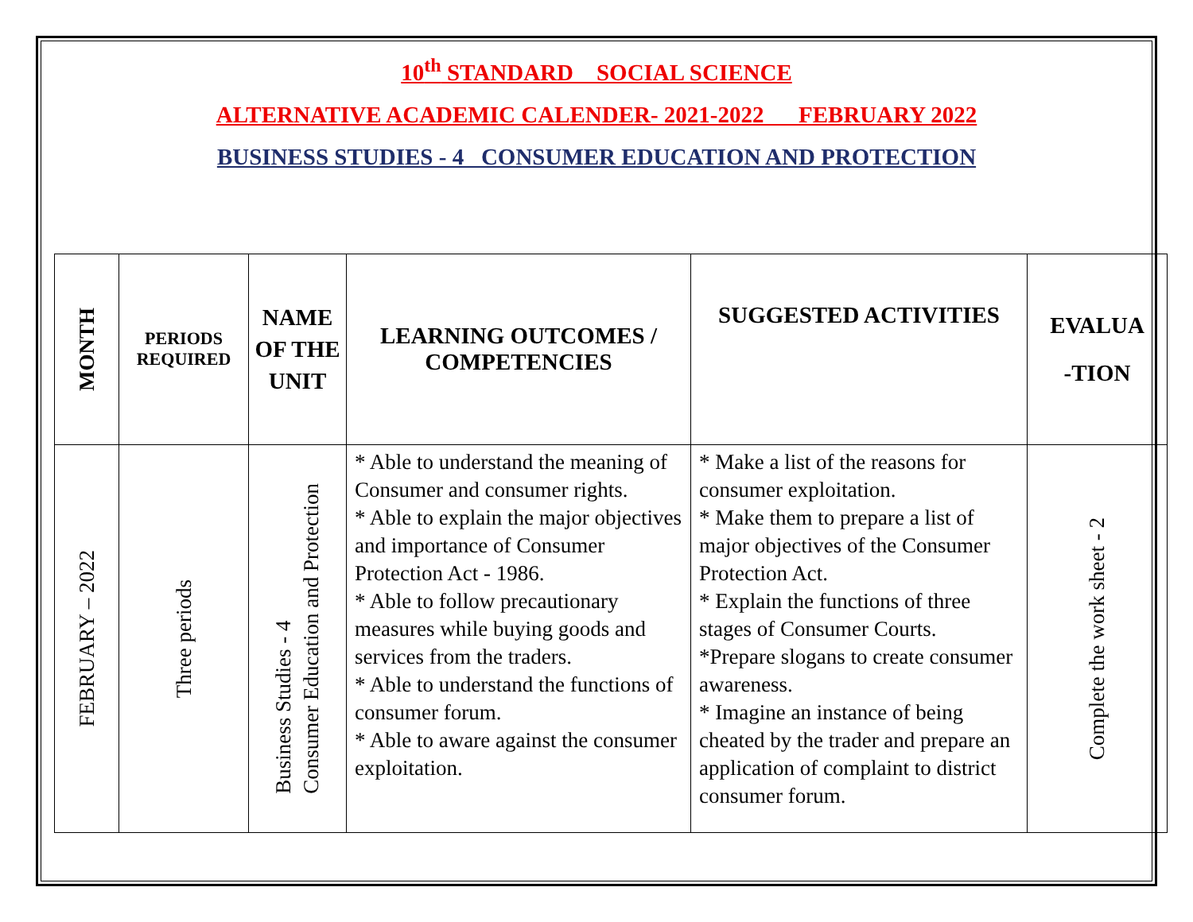10<sup>th</sup> STANDARD SOCIAL SCIENCE
ALTERNATIVE ACADEMIC CALENDER- 2021-2022 FEBRUARY 2022
BUSINESS STUDIES - 4 CONSUMER EDUCATION AND PROTECTION
| MONTH | PERIODS REQUIRED | NAME OF THE UNIT | LEARNING OUTCOMES / COMPETENCIES | SUGGESTED ACTIVITIES | EVALUA -TION |
| --- | --- | --- | --- | --- | --- |
| FEBRUARY – 2022 | Three periods | Business Studies - 4 Consumer Education and Protection | * Able to understand the meaning of Consumer and consumer rights. * Able to explain the major objectives and importance of Consumer Protection Act - 1986. * Able to follow precautionary measures while buying goods and services from the traders. * Able to understand the functions of consumer forum. * Able to aware against the consumer exploitation. | * Make a list of the reasons for consumer exploitation. * Make them to prepare a list of major objectives of the Consumer Protection Act. * Explain the functions of three stages of Consumer Courts. *Prepare slogans to create consumer awareness. * Imagine an instance of being cheated by the trader and prepare an application of complaint to district consumer forum. | Complete the work sheet - 2 |